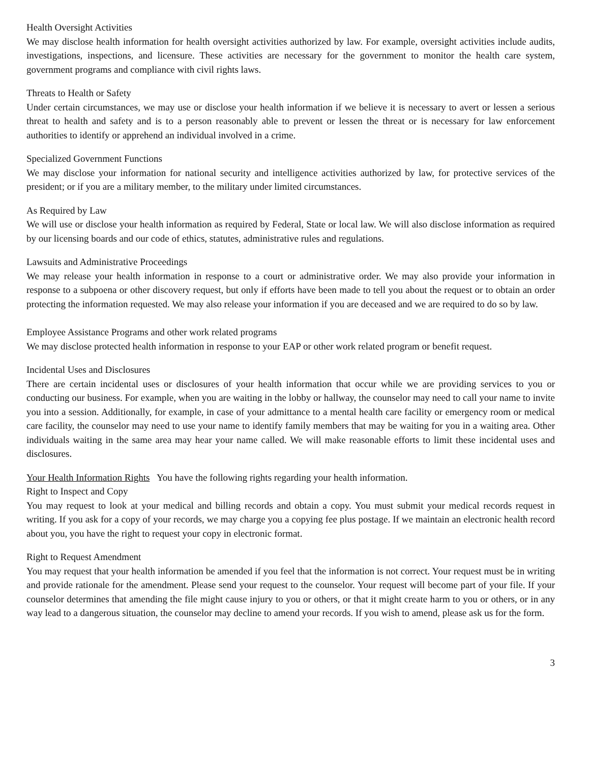Health Oversight Activities
We may disclose health information for health oversight activities authorized by law. For example, oversight activities include audits, investigations, inspections, and licensure. These activities are necessary for the government to monitor the health care system, government programs and compliance with civil rights laws.
Threats to Health or Safety
Under certain circumstances, we may use or disclose your health information if we believe it is necessary to avert or lessen a serious threat to health and safety and is to a person reasonably able to prevent or lessen the threat or is necessary for law enforcement authorities to identify or apprehend an individual involved in a crime.
Specialized Government Functions
We may disclose your information for national security and intelligence activities authorized by law, for protective services of the president; or if you are a military member, to the military under limited circumstances.
As Required by Law
We will use or disclose your health information as required by Federal, State or local law. We will also disclose information as required by our licensing boards and our code of ethics, statutes, administrative rules and regulations.
Lawsuits and Administrative Proceedings
We may release your health information in response to a court or administrative order. We may also provide your information in response to a subpoena or other discovery request, but only if efforts have been made to tell you about the request or to obtain an order protecting the information requested. We may also release your information if you are deceased and we are required to do so by law.
Employee Assistance Programs and other work related programs
We may disclose protected health information in response to your EAP or other work related program or benefit request.
Incidental Uses and Disclosures
There are certain incidental uses or disclosures of your health information that occur while we are providing services to you or conducting our business. For example, when you are waiting in the lobby or hallway, the counselor may need to call your name to invite you into a session. Additionally, for example, in case of your admittance to a mental health care facility or emergency room or medical care facility, the counselor may need to use your name to identify family members that may be waiting for you in a waiting area. Other individuals waiting in the same area may hear your name called. We will make reasonable efforts to limit these incidental uses and disclosures.
Your Health Information Rights You have the following rights regarding your health information.
Right to Inspect and Copy
You may request to look at your medical and billing records and obtain a copy. You must submit your medical records request in writing. If you ask for a copy of your records, we may charge you a copying fee plus postage. If we maintain an electronic health record about you, you have the right to request your copy in electronic format.
Right to Request Amendment
You may request that your health information be amended if you feel that the information is not correct. Your request must be in writing and provide rationale for the amendment. Please send your request to the counselor. Your request will become part of your file. If your counselor determines that amending the file might cause injury to you or others, or that it might create harm to you or others, or in any way lead to a dangerous situation, the counselor may decline to amend your records. If you wish to amend, please ask us for the form.
3